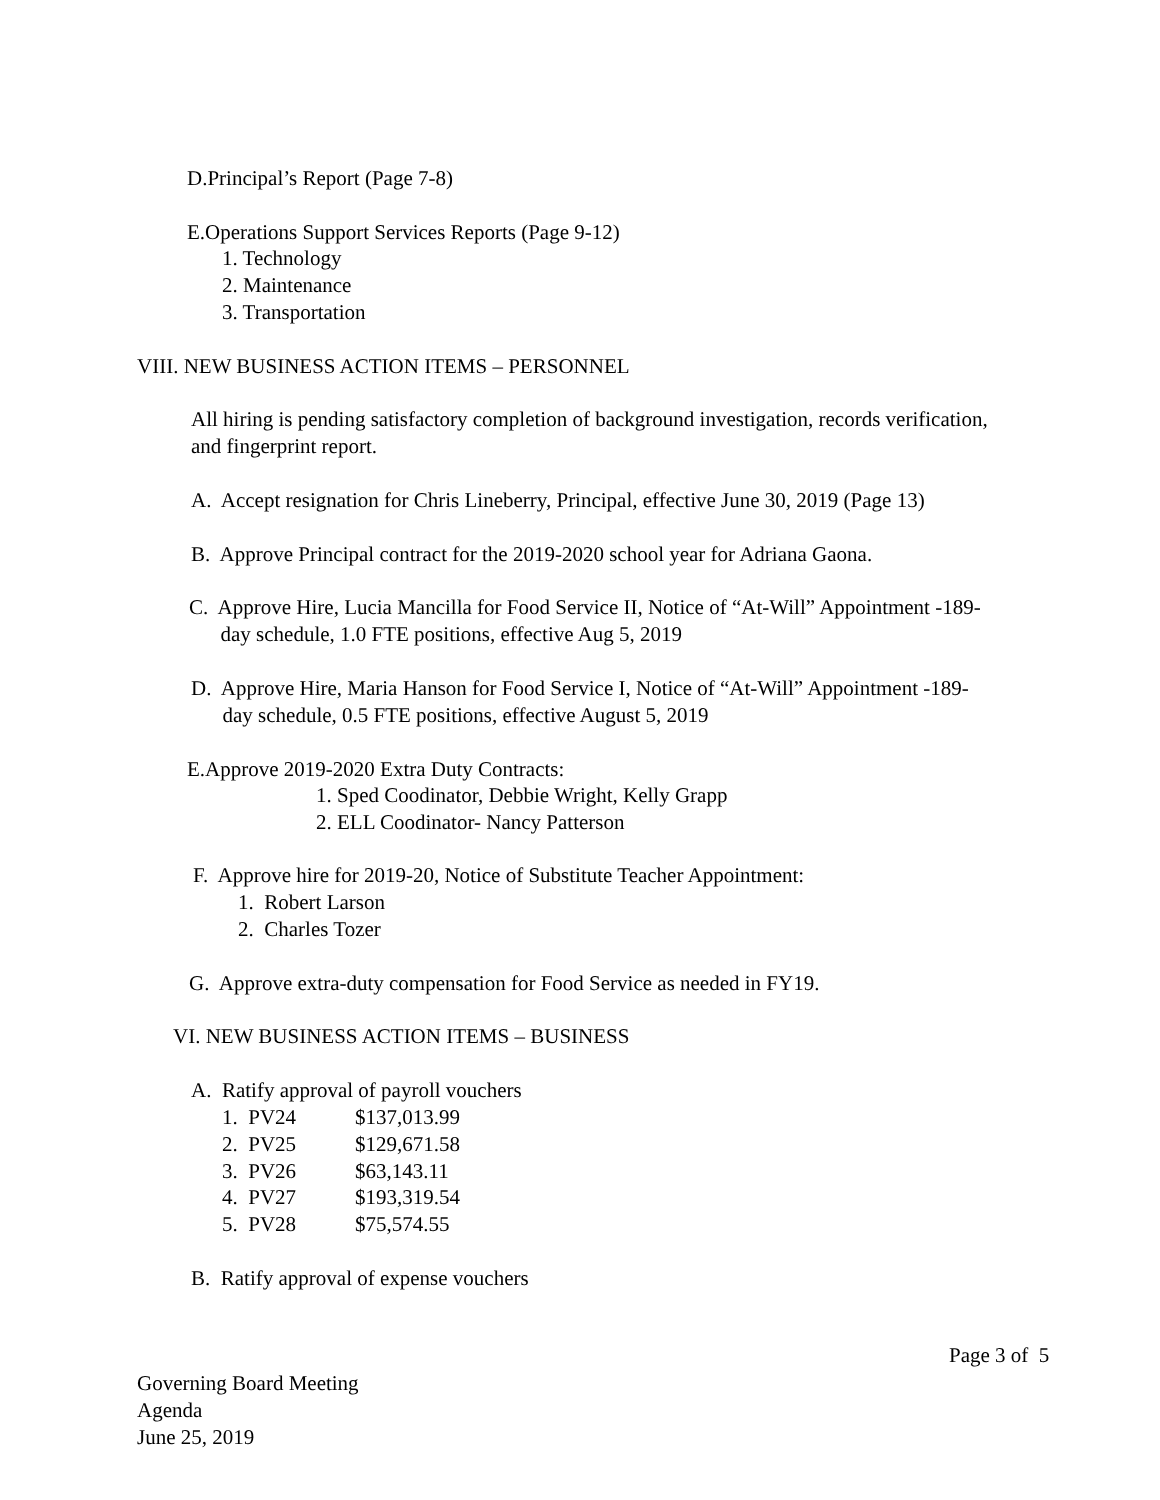D.Principal’s Report (Page 7-8)
E.Operations Support Services Reports (Page 9-12)
1. Technology
2. Maintenance
3. Transportation
VIII. NEW BUSINESS ACTION ITEMS – PERSONNEL
All hiring is pending satisfactory completion of background investigation, records verification,
and fingerprint report.
A. Accept resignation for Chris Lineberry, Principal, effective June 30, 2019 (Page 13)
B. Approve Principal contract for the 2019-2020 school year for Adriana Gaona.
C. Approve Hire, Lucia Mancilla for Food Service II, Notice of “At-Will” Appointment -189-
day schedule, 1.0 FTE positions, effective Aug 5, 2019
D. Approve Hire, Maria Hanson for Food Service I, Notice of “At-Will” Appointment -189-
day schedule, 0.5 FTE positions, effective August 5, 2019
E.Approve 2019-2020 Extra Duty Contracts:
1. Sped Coodinator, Debbie Wright, Kelly Grapp
2. ELL Coodinator- Nancy Patterson
F. Approve hire for 2019-20, Notice of Substitute Teacher Appointment:
1. Robert Larson
2. Charles Tozer
G. Approve extra-duty compensation for Food Service as needed in FY19.
VI. NEW BUSINESS ACTION ITEMS – BUSINESS
A. Ratify approval of payroll vouchers
1. PV24 $137,013.99
2. PV25 $129,671.58
3. PV26 $63,143.11
4. PV27 $193,319.54
5. PV28 $75,574.55
B. Ratify approval of expense vouchers
Page 3 of 5
Governing Board Meeting
Agenda
June 25, 2019